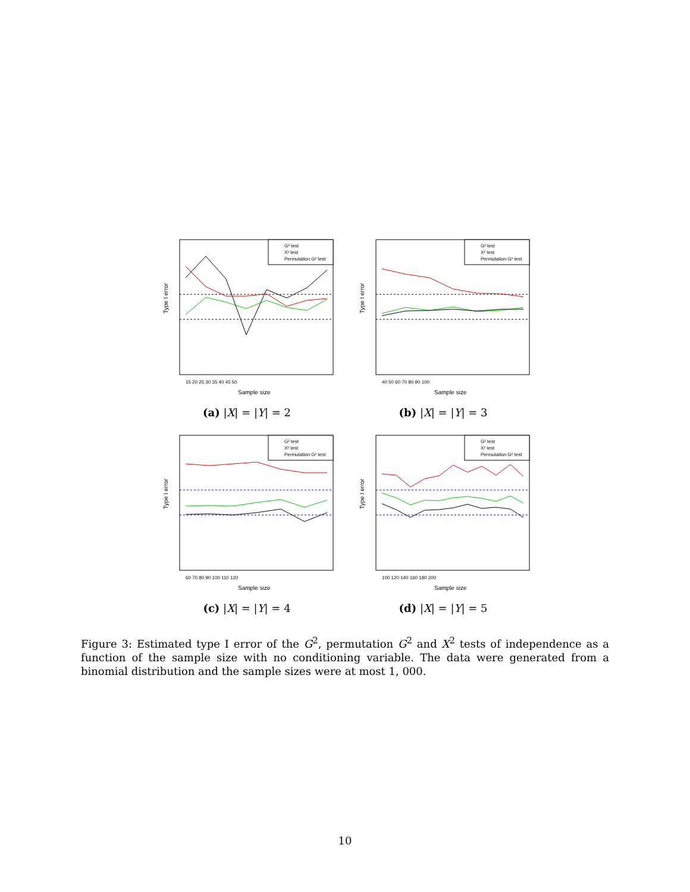Type I error
G² test
X² test
Permutation G² test
15 20 25 30 35 40 45 50
Sample size
(a) |X| = |Y| = 2
Type I error
G² test
X² test
Permutation G² test
40 50 60 70 80 90 100
Sample size
(b) |X| = |Y| = 3
Type I error
G² test
X² test
Permutation G² test
60 70 80 90 100 110 120
Sample size
(c) |X| = |Y| = 4
Type I error
G² test
X² test
Permutation G² test
100 120 140 160 180 200
Sample size
(d) |X| = |Y| = 5
Figure 3: Estimated type I error of the G<sup>2</sup>, permutation G<sup>2</sup> and X<sup>2</sup> tests of independence as a function of the sample size with no conditioning variable. The data were generated from a binomial distribution and the sample sizes were at most 1, 000.
10